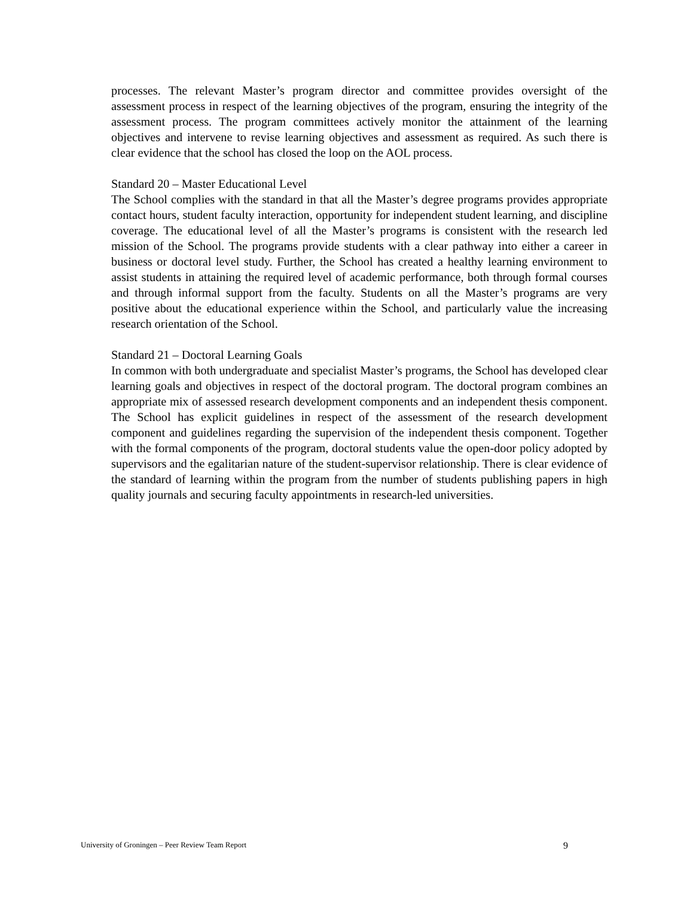processes. The relevant Master’s program director and committee provides oversight of the assessment process in respect of the learning objectives of the program, ensuring the integrity of the assessment process. The program committees actively monitor the attainment of the learning objectives and intervene to revise learning objectives and assessment as required. As such there is clear evidence that the school has closed the loop on the AOL process.
Standard 20 – Master Educational Level
The School complies with the standard in that all the Master’s degree programs provides appropriate contact hours, student faculty interaction, opportunity for independent student learning, and discipline coverage. The educational level of all the Master’s programs is consistent with the research led mission of the School. The programs provide students with a clear pathway into either a career in business or doctoral level study. Further, the School has created a healthy learning environment to assist students in attaining the required level of academic performance, both through formal courses and through informal support from the faculty. Students on all the Master’s programs are very positive about the educational experience within the School, and particularly value the increasing research orientation of the School.
Standard 21 – Doctoral Learning Goals
In common with both undergraduate and specialist Master’s programs, the School has developed clear learning goals and objectives in respect of the doctoral program. The doctoral program combines an appropriate mix of assessed research development components and an independent thesis component. The School has explicit guidelines in respect of the assessment of the research development component and guidelines regarding the supervision of the independent thesis component. Together with the formal components of the program, doctoral students value the open-door policy adopted by supervisors and the egalitarian nature of the student-supervisor relationship. There is clear evidence of the standard of learning within the program from the number of students publishing papers in high quality journals and securing faculty appointments in research-led universities.
University of Groningen – Peer Review Team Report 9